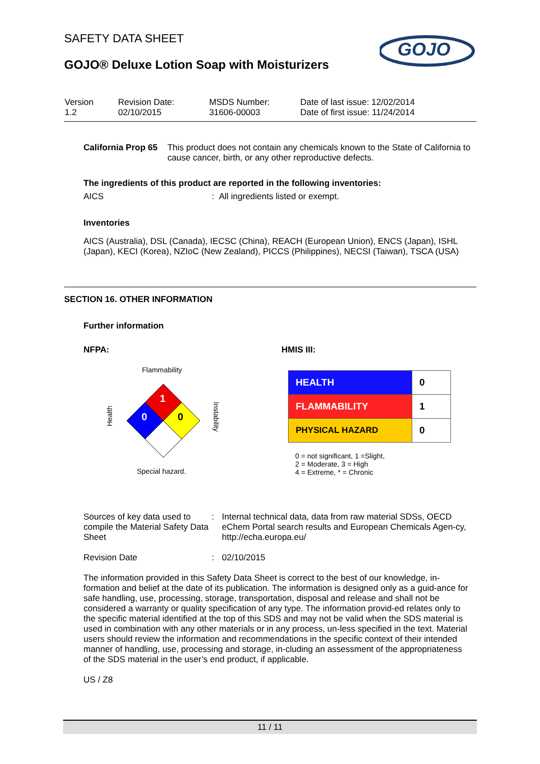SAFETY DATA SHEET
GOJO® Deluxe Lotion Soap with Moisturizers
GOJO
| Version 1.2 | Revision Date: 02/10/2015 | MSDS Number: 31606-00003 | Date of last issue: 12/02/2014 Date of first issue: 11/24/2014 |
California Prop 65 This product does not contain any chemicals known to the State of California to cause cancer, birth, or any other reproductive defects.
The ingredients of this product are reported in the following inventories:
AICS : All ingredients listed or exempt.
Inventories
AICS (Australia), DSL (Canada), IECSC (China), REACH (European Union), ENCS (Japan), ISHL (Japan), KECI (Korea), NZIoC (New Zealand), PICCS (Philippines), NECSI (Taiwan), TSCA (USA)
SECTION 16. OTHER INFORMATION
Further information
NFPA:
Flammability
1
0
0
Health
Instability
Special hazard.
HMIS III:
| HEALTH | 0 |
| FLAMMABILITY | 1 |
| PHYSICAL HAZARD | 0 |
0 = not significant, 1 =Slight,
2 = Moderate, 3 = High
4 = Extreme, * = Chronic
Sources of key data used to compile the Material Safety Data Sheet
: Internal technical data, data from raw material SDSs, OECD eChem Portal search results and European Chemicals Agen-cy, http://echa.europa.eu/
Revision Date : 02/10/2015
The information provided in this Safety Data Sheet is correct to the best of our knowledge, in-formation and belief at the date of its publication. The information is designed only as a guid-ance for safe handling, use, processing, storage, transportation, disposal and release and shall not be considered a warranty or quality specification of any type. The information provid-ed relates only to the specific material identified at the top of this SDS and may not be valid when the SDS material is used in combination with any other materials or in any process, un-less specified in the text. Material users should review the information and recommendations in the specific context of their intended manner of handling, use, processing and storage, in-cluding an assessment of the appropriateness of the SDS material in the user’s end product, if applicable.
US / Z8
11 / 11